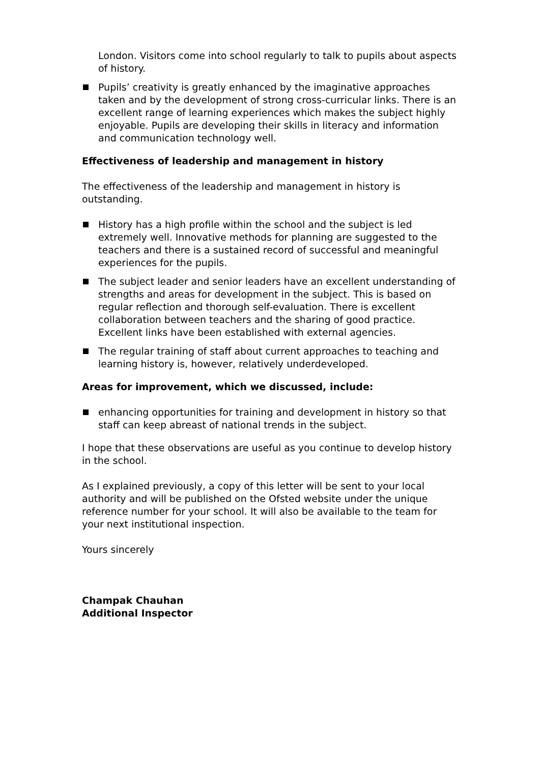London. Visitors come into school regularly to talk to pupils about aspects of history.
Pupils’ creativity is greatly enhanced by the imaginative approaches taken and by the development of strong cross-curricular links. There is an excellent range of learning experiences which makes the subject highly enjoyable. Pupils are developing their skills in literacy and information and communication technology well.
Effectiveness of leadership and management in history
The effectiveness of the leadership and management in history is outstanding.
History has a high profile within the school and the subject is led extremely well. Innovative methods for planning are suggested to the teachers and there is a sustained record of successful and meaningful experiences for the pupils.
The subject leader and senior leaders have an excellent understanding of strengths and areas for development in the subject. This is based on regular reflection and thorough self-evaluation. There is excellent collaboration between teachers and the sharing of good practice. Excellent links have been established with external agencies.
The regular training of staff about current approaches to teaching and learning history is, however, relatively underdeveloped.
Areas for improvement, which we discussed, include:
enhancing opportunities for training and development in history so that staff can keep abreast of national trends in the subject.
I hope that these observations are useful as you continue to develop history in the school.
As I explained previously, a copy of this letter will be sent to your local authority and will be published on the Ofsted website under the unique reference number for your school. It will also be available to the team for your next institutional inspection.
Yours sincerely
Champak Chauhan
Additional Inspector